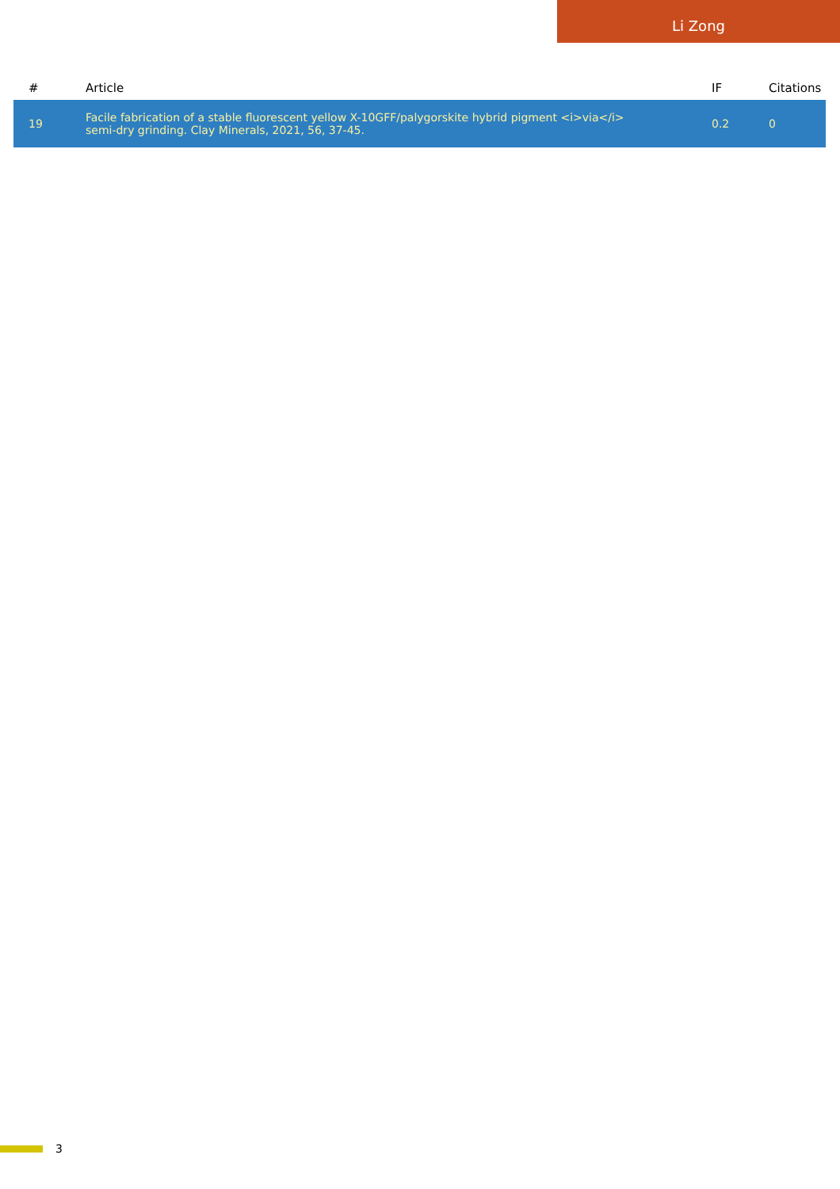Li Zong
| # | Article | IF | Citations |
| --- | --- | --- | --- |
| 19 | Facile fabrication of a stable fluorescent yellow X-10GFF/palygorskite hybrid pigment <i>via</i> semi-dry grinding. Clay Minerals, 2021, 56, 37-45. | 0.2 | 0 |
3